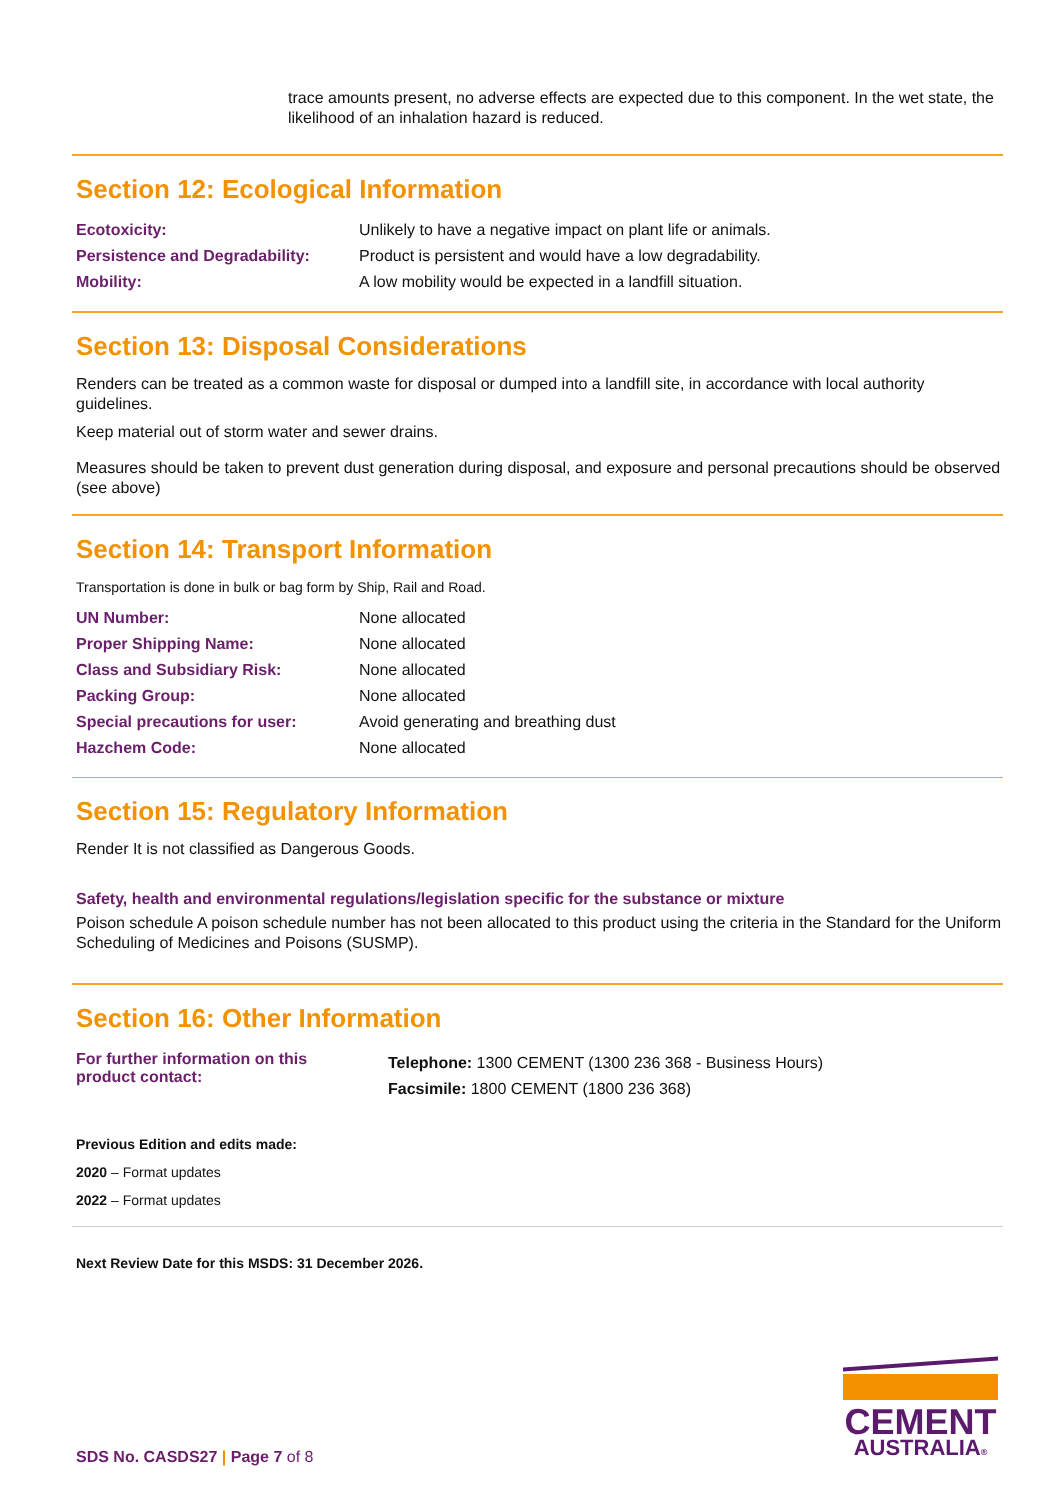trace amounts present, no adverse effects are expected due to this component. In the wet state, the likelihood of an inhalation hazard is reduced.
Section 12: Ecological Information
| Ecotoxicity: | Unlikely to have a negative impact on plant life or animals. |
| Persistence and Degradability: | Product is persistent and would have a low degradability. |
| Mobility: | A low mobility would be expected in a landfill situation. |
Section 13: Disposal Considerations
Renders can be treated as a common waste for disposal or dumped into a landfill site, in accordance with local authority guidelines.
Keep material out of storm water and sewer drains.
Measures should be taken to prevent dust generation during disposal, and exposure and personal precautions should be observed (see above)
Section 14: Transport Information
Transportation is done in bulk or bag form by Ship, Rail and Road.
| UN Number: | None allocated |
| Proper Shipping Name: | None allocated |
| Class and Subsidiary Risk: | None allocated |
| Packing Group: | None allocated |
| Special precautions for user: | Avoid generating and breathing dust |
| Hazchem Code: | None allocated |
Section 15: Regulatory Information
Render It is not classified as Dangerous Goods.
Safety, health and environmental regulations/legislation specific for the substance or mixture
Poison schedule A poison schedule number has not been allocated to this product using the criteria in the Standard for the Uniform Scheduling of Medicines and Poisons (SUSMP).
Section 16: Other Information
| For further information on this product contact: | Telephone: 1300 CEMENT (1300 236 368 - Business Hours) Facsimile: 1800 CEMENT (1800 236 368) |
Previous Edition and edits made:
2020 – Format updates
2022 – Format updates
Next Review Date for this MSDS: 31 December 2026.
SDS No. CASDS27 | Page 7 of 8
CEMENT
AUSTRALIA®